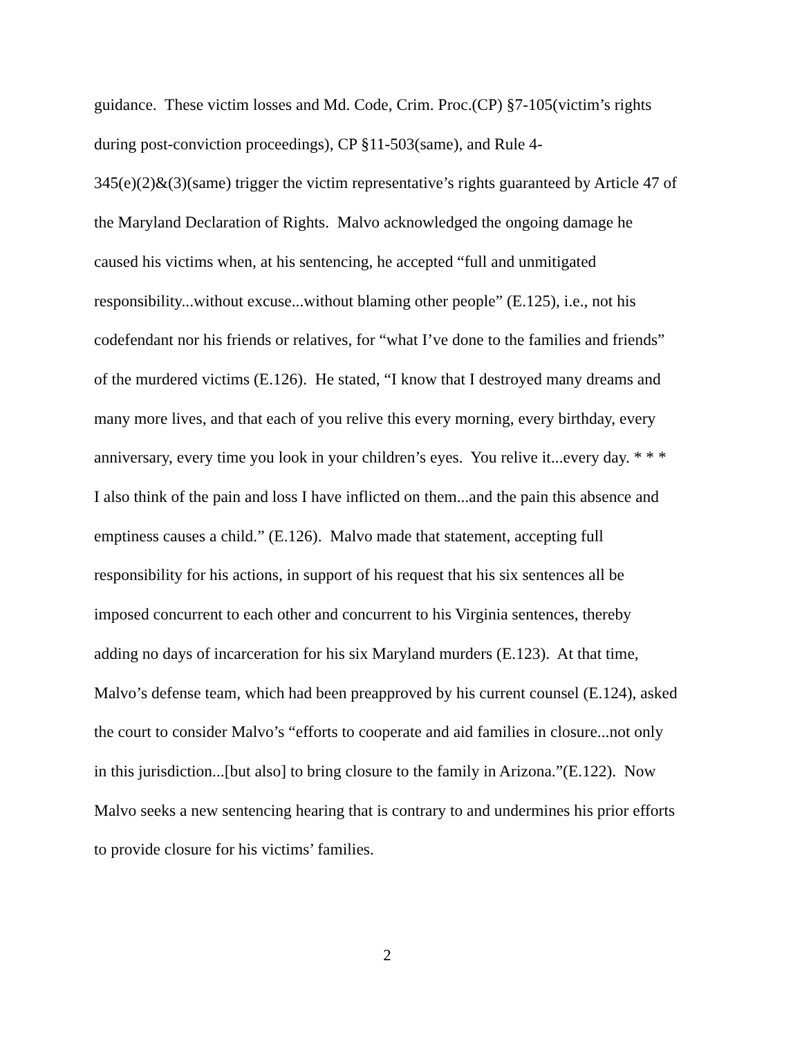guidance. These victim losses and Md. Code, Crim. Proc.(CP) §7-105(victim’s rights
during post-conviction proceedings), CP §11-503(same), and Rule 4-
345(e)(2)&(3)(same) trigger the victim representative’s rights guaranteed by Article 47 of
the Maryland Declaration of Rights. Malvo acknowledged the ongoing damage he
caused his victims when, at his sentencing, he accepted “full and unmitigated
responsibility...without excuse...without blaming other people” (E.125), i.e., not his
codefendant nor his friends or relatives, for “what I’ve done to the families and friends”
of the murdered victims (E.126). He stated, “I know that I destroyed many dreams and
many more lives, and that each of you relive this every morning, every birthday, every
anniversary, every time you look in your children’s eyes. You relive it...every day. * * *
I also think of the pain and loss I have inflicted on them...and the pain this absence and
emptiness causes a child.” (E.126). Malvo made that statement, accepting full
responsibility for his actions, in support of his request that his six sentences all be
imposed concurrent to each other and concurrent to his Virginia sentences, thereby
adding no days of incarceration for his six Maryland murders (E.123). At that time,
Malvo’s defense team, which had been preapproved by his current counsel (E.124), asked
the court to consider Malvo’s “efforts to cooperate and aid families in closure...not only
in this jurisdiction...[but also] to bring closure to the family in Arizona.”(E.122). Now
Malvo seeks a new sentencing hearing that is contrary to and undermines his prior efforts
to provide closure for his victims’ families.
2